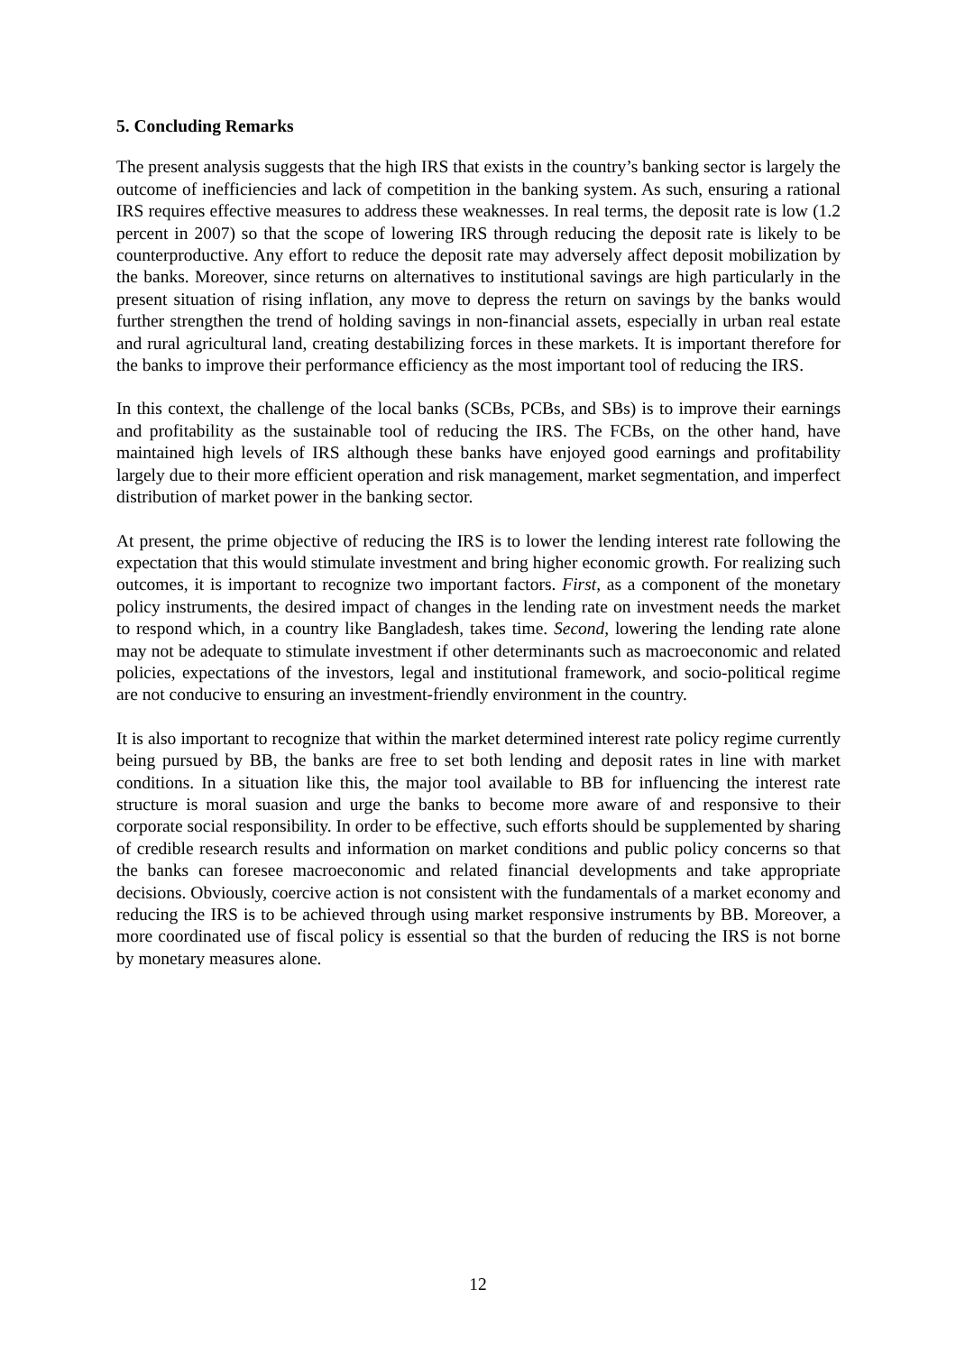5. Concluding Remarks
The present analysis suggests that the high IRS that exists in the country’s banking sector is largely the outcome of inefficiencies and lack of competition in the banking system. As such, ensuring a rational IRS requires effective measures to address these weaknesses. In real terms, the deposit rate is low (1.2 percent in 2007) so that the scope of lowering IRS through reducing the deposit rate is likely to be counterproductive. Any effort to reduce the deposit rate may adversely affect deposit mobilization by the banks. Moreover, since returns on alternatives to institutional savings are high particularly in the present situation of rising inflation, any move to depress the return on savings by the banks would further strengthen the trend of holding savings in non-financial assets, especially in urban real estate and rural agricultural land, creating destabilizing forces in these markets. It is important therefore for the banks to improve their performance efficiency as the most important tool of reducing the IRS.
In this context, the challenge of the local banks (SCBs, PCBs, and SBs) is to improve their earnings and profitability as the sustainable tool of reducing the IRS. The FCBs, on the other hand, have maintained high levels of IRS although these banks have enjoyed good earnings and profitability largely due to their more efficient operation and risk management, market segmentation, and imperfect distribution of market power in the banking sector.
At present, the prime objective of reducing the IRS is to lower the lending interest rate following the expectation that this would stimulate investment and bring higher economic growth. For realizing such outcomes, it is important to recognize two important factors. First, as a component of the monetary policy instruments, the desired impact of changes in the lending rate on investment needs the market to respond which, in a country like Bangladesh, takes time. Second, lowering the lending rate alone may not be adequate to stimulate investment if other determinants such as macroeconomic and related policies, expectations of the investors, legal and institutional framework, and socio-political regime are not conducive to ensuring an investment-friendly environment in the country.
It is also important to recognize that within the market determined interest rate policy regime currently being pursued by BB, the banks are free to set both lending and deposit rates in line with market conditions. In a situation like this, the major tool available to BB for influencing the interest rate structure is moral suasion and urge the banks to become more aware of and responsive to their corporate social responsibility. In order to be effective, such efforts should be supplemented by sharing of credible research results and information on market conditions and public policy concerns so that the banks can foresee macroeconomic and related financial developments and take appropriate decisions. Obviously, coercive action is not consistent with the fundamentals of a market economy and reducing the IRS is to be achieved through using market responsive instruments by BB. Moreover, a more coordinated use of fiscal policy is essential so that the burden of reducing the IRS is not borne by monetary measures alone.
12